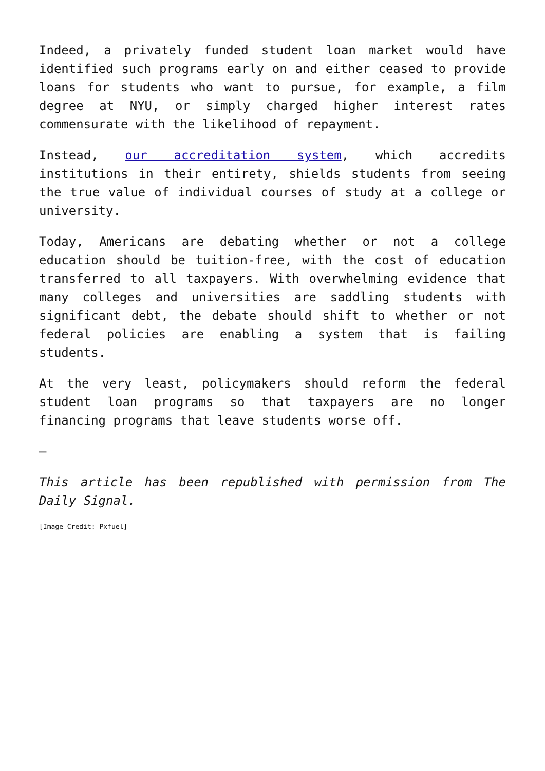Indeed, a privately funded student loan market would have identified such programs early on and either ceased to provide loans for students who want to pursue, for example, a film degree at NYU, or simply charged higher interest rates commensurate with the likelihood of repayment.
Instead, our accreditation system, which accredits institutions in their entirety, shields students from seeing the true value of individual courses of study at a college or university.
Today, Americans are debating whether or not a college education should be tuition-free, with the cost of education transferred to all taxpayers. With overwhelming evidence that many colleges and universities are saddling students with significant debt, the debate should shift to whether or not federal policies are enabling a system that is failing students.
At the very least, policymakers should reform the federal student loan programs so that taxpayers are no longer financing programs that leave students worse off.
—
This article has been republished with permission from The Daily Signal.
[Image Credit: Pxfuel]